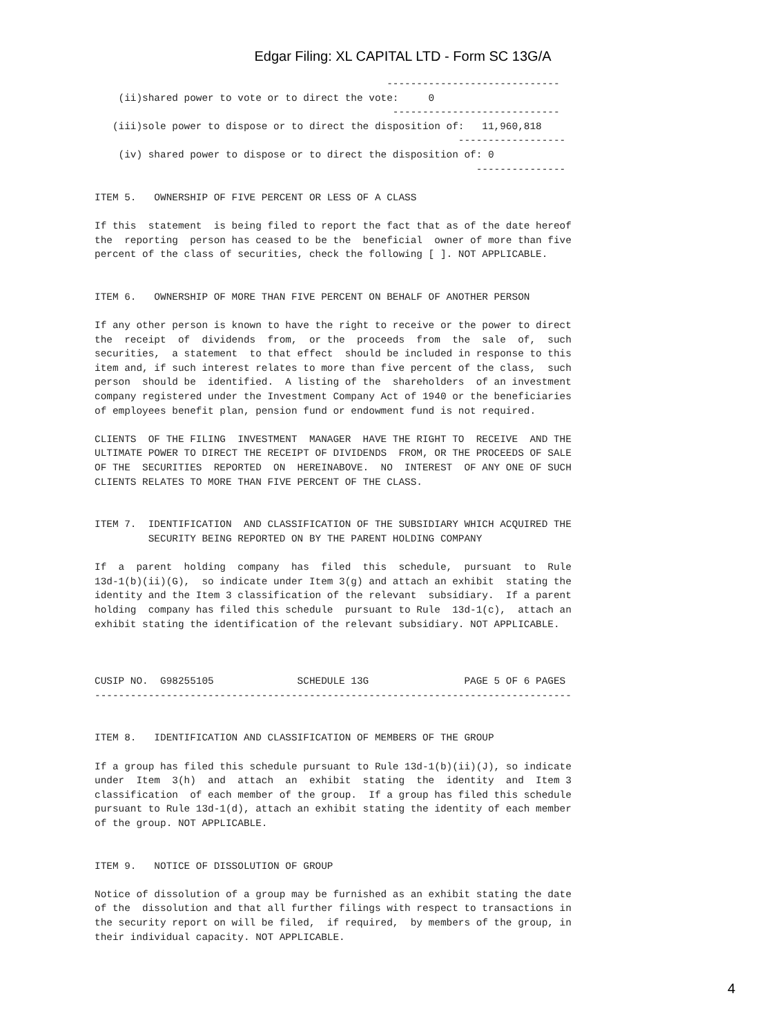Edgar Filing: XL CAPITAL LTD - Form SC 13G/A
                                                 -----------------------------
    (ii)shared power to vote or to direct the vote:     0
                                                  ----------------------------
   (iii)sole power to dispose or to direct the disposition of:   11,960,818
                                                             ------------------
    (iv) shared power to dispose or to direct the disposition of: 0
                                                                ---------------

ITEM 5.   OWNERSHIP OF FIVE PERCENT OR LESS OF A CLASS

If this  statement  is being filed to report the fact that as of the date hereof
the  reporting  person has ceased to be the  beneficial  owner of more than five
percent of the class of securities, check the following [ ]. NOT APPLICABLE.


ITEM 6.   OWNERSHIP OF MORE THAN FIVE PERCENT ON BEHALF OF ANOTHER PERSON

If any other person is known to have the right to receive or the power to direct
the  receipt  of  dividends  from,  or the  proceeds  from  the  sale  of,  such
securities,  a statement  to that effect  should be included in response to this
item and, if such interest relates to more than five percent of the class,  such
person  should be  identified.  A listing of the  shareholders  of an investment
company registered under the Investment Company Act of 1940 or the beneficiaries
of employees benefit plan, pension fund or endowment fund is not required.

CLIENTS  OF THE FILING  INVESTMENT  MANAGER  HAVE THE RIGHT TO  RECEIVE  AND THE
ULTIMATE POWER TO DIRECT THE RECEIPT OF DIVIDENDS  FROM, OR THE PROCEEDS OF SALE
OF THE  SECURITIES  REPORTED  ON  HEREINABOVE.  NO  INTEREST  OF ANY ONE OF SUCH
CLIENTS RELATES TO MORE THAN FIVE PERCENT OF THE CLASS.


ITEM 7.  IDENTIFICATION  AND CLASSIFICATION OF THE SUBSIDIARY WHICH ACQUIRED THE
         SECURITY BEING REPORTED ON BY THE PARENT HOLDING COMPANY

If  a  parent  holding  company  has  filed  this  schedule,  pursuant  to  Rule
13d-1(b)(ii)(G),  so indicate under Item 3(g) and attach an exhibit  stating the
identity and the Item 3 classification of the relevant  subsidiary.  If a parent
holding  company has filed this schedule  pursuant to Rule  13d-1(c),  attach an
exhibit stating the identification of the relevant subsidiary. NOT APPLICABLE.



CUSIP NO.  G98255105              SCHEDULE 13G                PAGE 5 OF 6 PAGES
--------------------------------------------------------------------------------


ITEM 8.   IDENTIFICATION AND CLASSIFICATION OF MEMBERS OF THE GROUP

If a group has filed this schedule pursuant to Rule 13d-1(b)(ii)(J), so indicate
under  Item  3(h)  and  attach  an  exhibit  stating  the  identity  and  Item 3
classification  of each member of the group.  If a group has filed this schedule
pursuant to Rule 13d-1(d), attach an exhibit stating the identity of each member
of the group. NOT APPLICABLE.


ITEM 9.   NOTICE OF DISSOLUTION OF GROUP

Notice of dissolution of a group may be furnished as an exhibit stating the date
of the  dissolution and that all further filings with respect to transactions in
the security report on will be filed,  if required,  by members of the group, in
their individual capacity. NOT APPLICABLE.
4